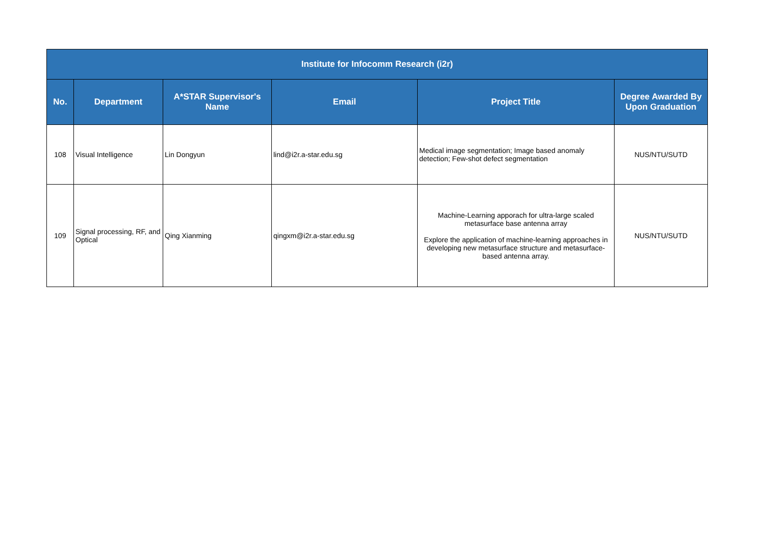| Institute for Infocomm Research (i2r) | | | | | |
| --- | --- | --- | --- | --- | --- |
| No. | Department | A*STAR Supervisor's Name | Email | Project Title | Degree Awarded By Upon Graduation |
| 108 | Visual Intelligence | Lin Dongyun | lind@i2r.a-star.edu.sg | Medical image segmentation; Image based anomaly detection; Few-shot defect segmentation | NUS/NTU/SUTD |
| 109 | Signal processing, RF, and Optical | Qing Xianming | qingxm@i2r.a-star.edu.sg | Machine-Learning apporach for ultra-large scaled metasurface base antenna array Explore the application of machine-learning approaches in developing new metasurface structure and metasurface-based antenna array. | NUS/NTU/SUTD |